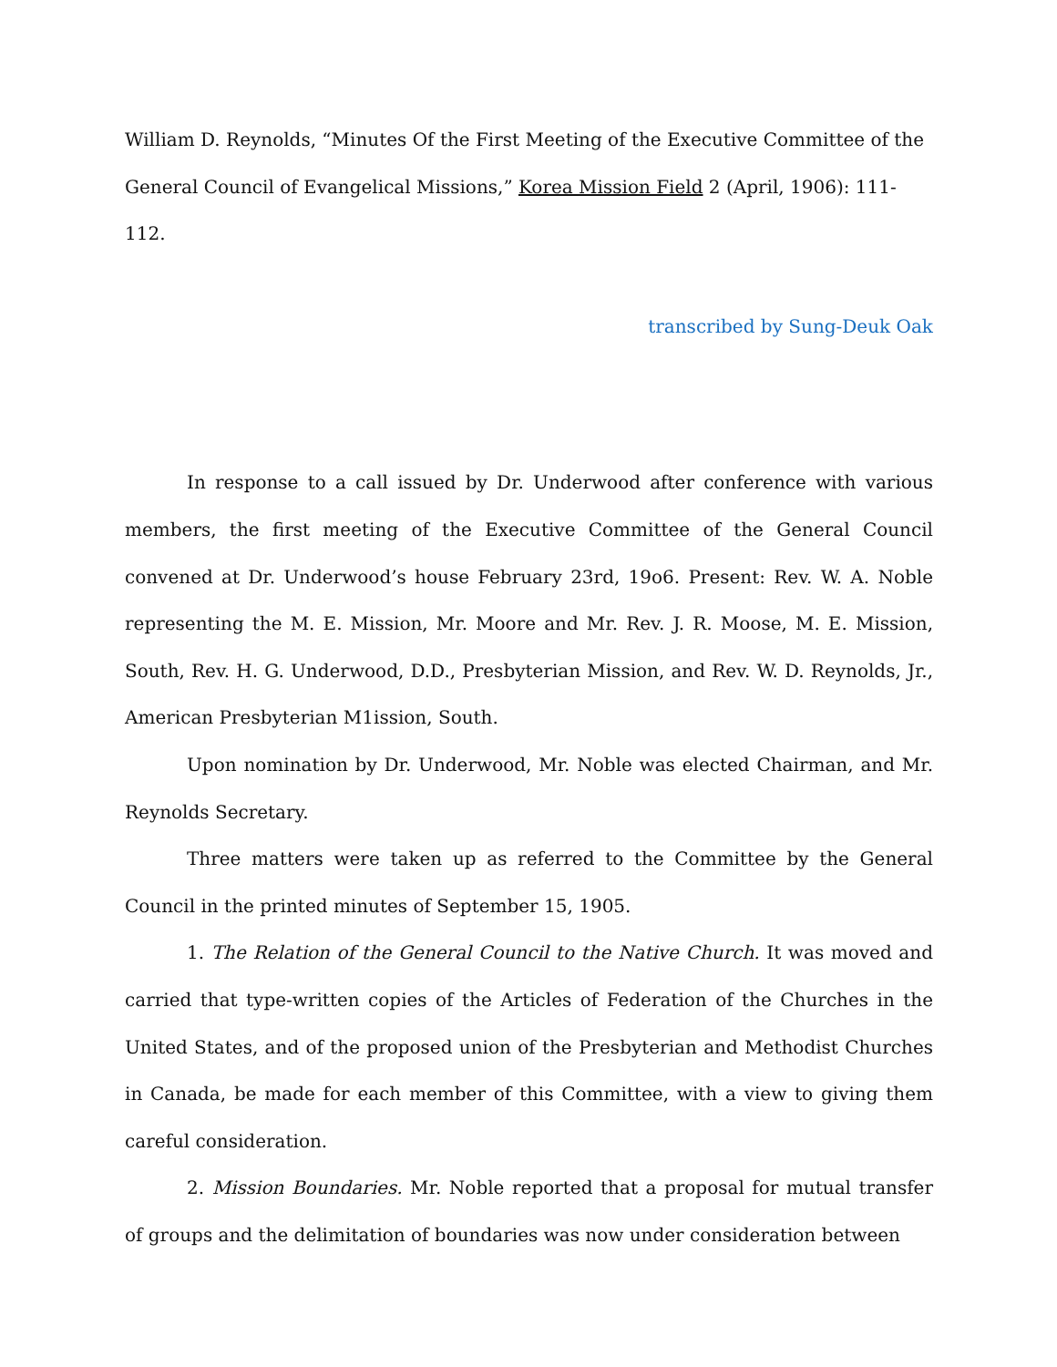William D. Reynolds, “Minutes Of the First Meeting of the Executive Committee of the General Council of Evangelical Missions,” Korea Mission Field 2 (April, 1906): 111-112.
transcribed by Sung-Deuk Oak
In response to a call issued by Dr. Underwood after conference with various members, the first meeting of the Executive Committee of the General Council convened at Dr. Underwood’s house February 23rd, 19o6. Present: Rev. W. A. Noble representing the M. E. Mission, Mr. Moore and Mr. Rev. J. R. Moose, M. E. Mission, South, Rev. H. G. Underwood, D.D., Presbyterian Mission, and Rev. W. D. Reynolds, Jr., American Presbyterian M1ission, South.
Upon nomination by Dr. Underwood, Mr. Noble was elected Chairman, and Mr. Reynolds Secretary.
Three matters were taken up as referred to the Committee by the General Council in the printed minutes of September 15, 1905.
1. The Relation of the General Council to the Native Church. It was moved and carried that type-written copies of the Articles of Federation of the Churches in the United States, and of the proposed union of the Presbyterian and Methodist Churches in Canada, be made for each member of this Committee, with a view to giving them careful consideration.
2. Mission Boundaries. Mr. Noble reported that a proposal for mutual transfer of groups and the delimitation of boundaries was now under consideration between